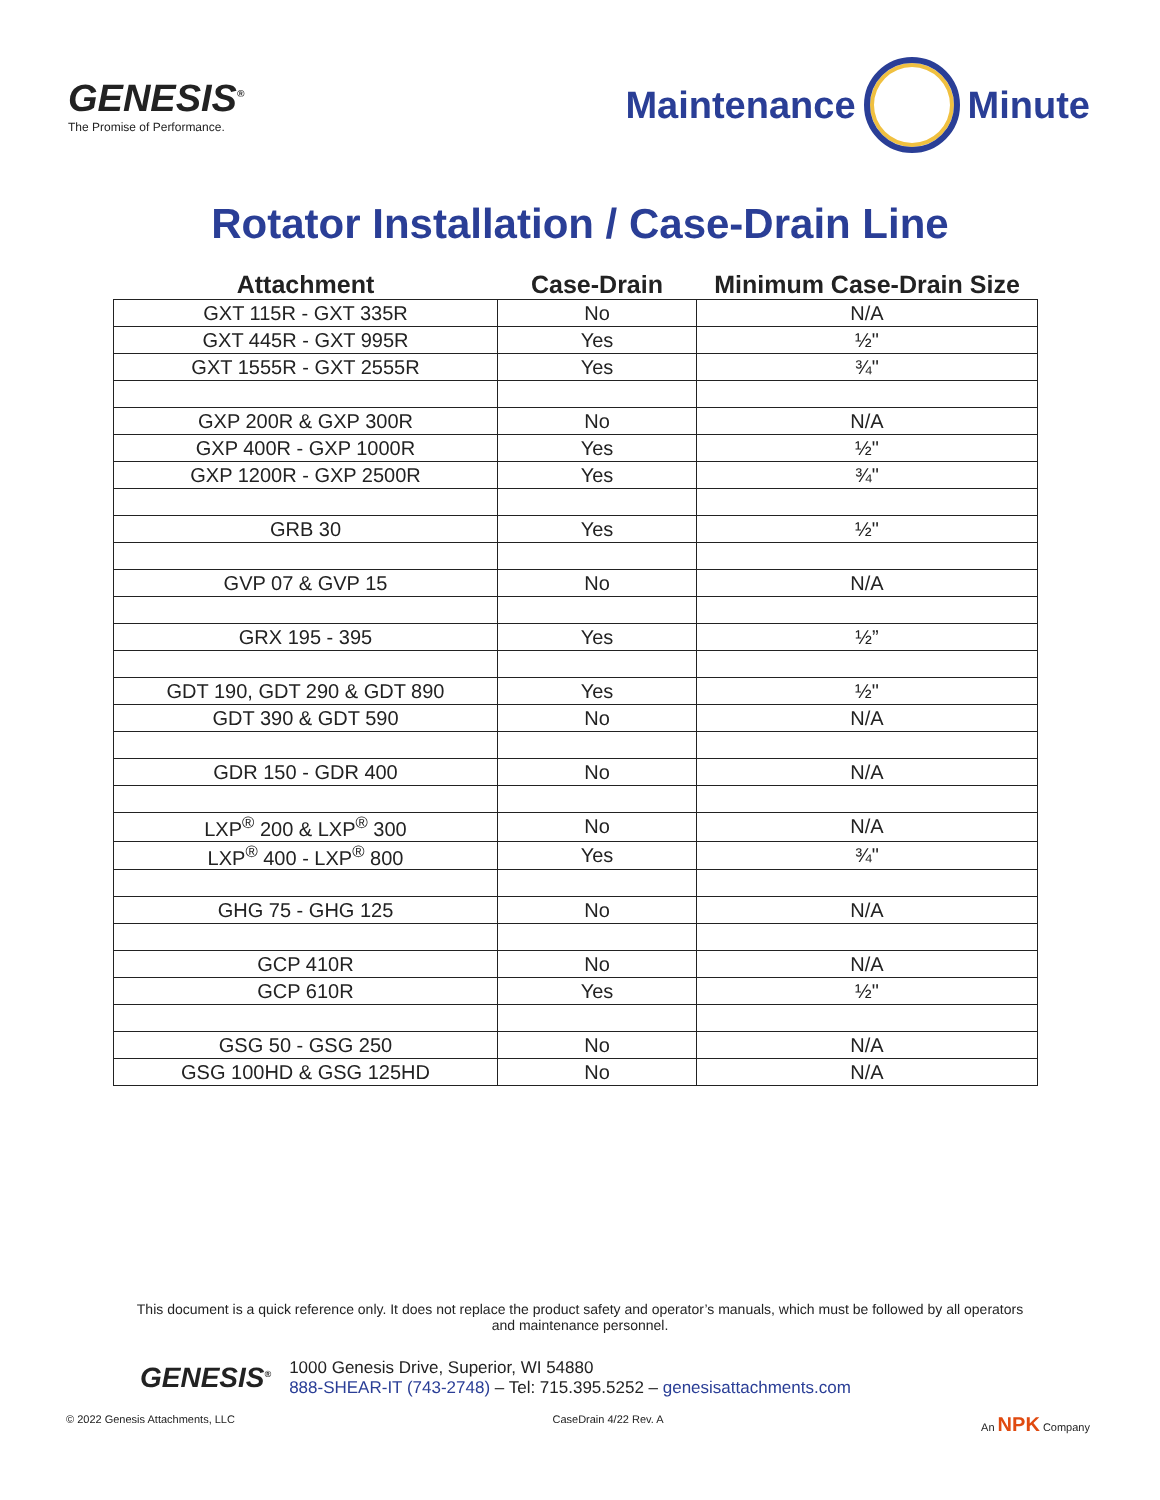GENESIS<sup>®</sup>
The Promise of Performance.
Maintenance
Minute
Rotator Installation / Case-Drain Line
| Attachment | Case-Drain | Minimum Case-Drain Size |
| --- | --- | --- |
| GXT 115R - GXT 335R | No | N/A |
| GXT 445R - GXT 995R | Yes | ½" |
| GXT 1555R - GXT 2555R | Yes | ¾" |
| GXP 200R & GXP 300R | No | N/A |
| GXP 400R - GXP 1000R | Yes | ½" |
| GXP 1200R - GXP 2500R | Yes | ¾" |
| GRB 30 | Yes | ½" |
| GVP 07 & GVP 15 | No | N/A |
| GRX 195 - 395 | Yes | ½” |
| GDT 190, GDT 290 & GDT 890 | Yes | ½" |
| GDT 390 & GDT 590 | No | N/A |
| GDR 150 - GDR 400 | No | N/A |
| LXP<sup>®</sup> 200 & LXP<sup>®</sup> 300 | No | N/A |
| LXP<sup>®</sup> 400 - LXP<sup>®</sup> 800 | Yes | ¾" |
| GHG 75 - GHG 125 | No | N/A |
| GCP 410R | No | N/A |
| GCP 610R | Yes | ½" |
| GSG 50 - GSG 250 | No | N/A |
| GSG 100HD & GSG 125HD | No | N/A |
This document is a quick reference only. It does not replace the product safety and operator’s manuals, which must be followed by all operators and maintenance personnel.
GENESIS<sup>®</sup>
1000 Genesis Drive, Superior, WI 54880
888-SHEAR-IT (743-2748) – Tel: 715.395.5252 – genesisattachments.com
© 2022 Genesis Attachments, LLC CaseDrain 4/22 Rev. A An NPK Company